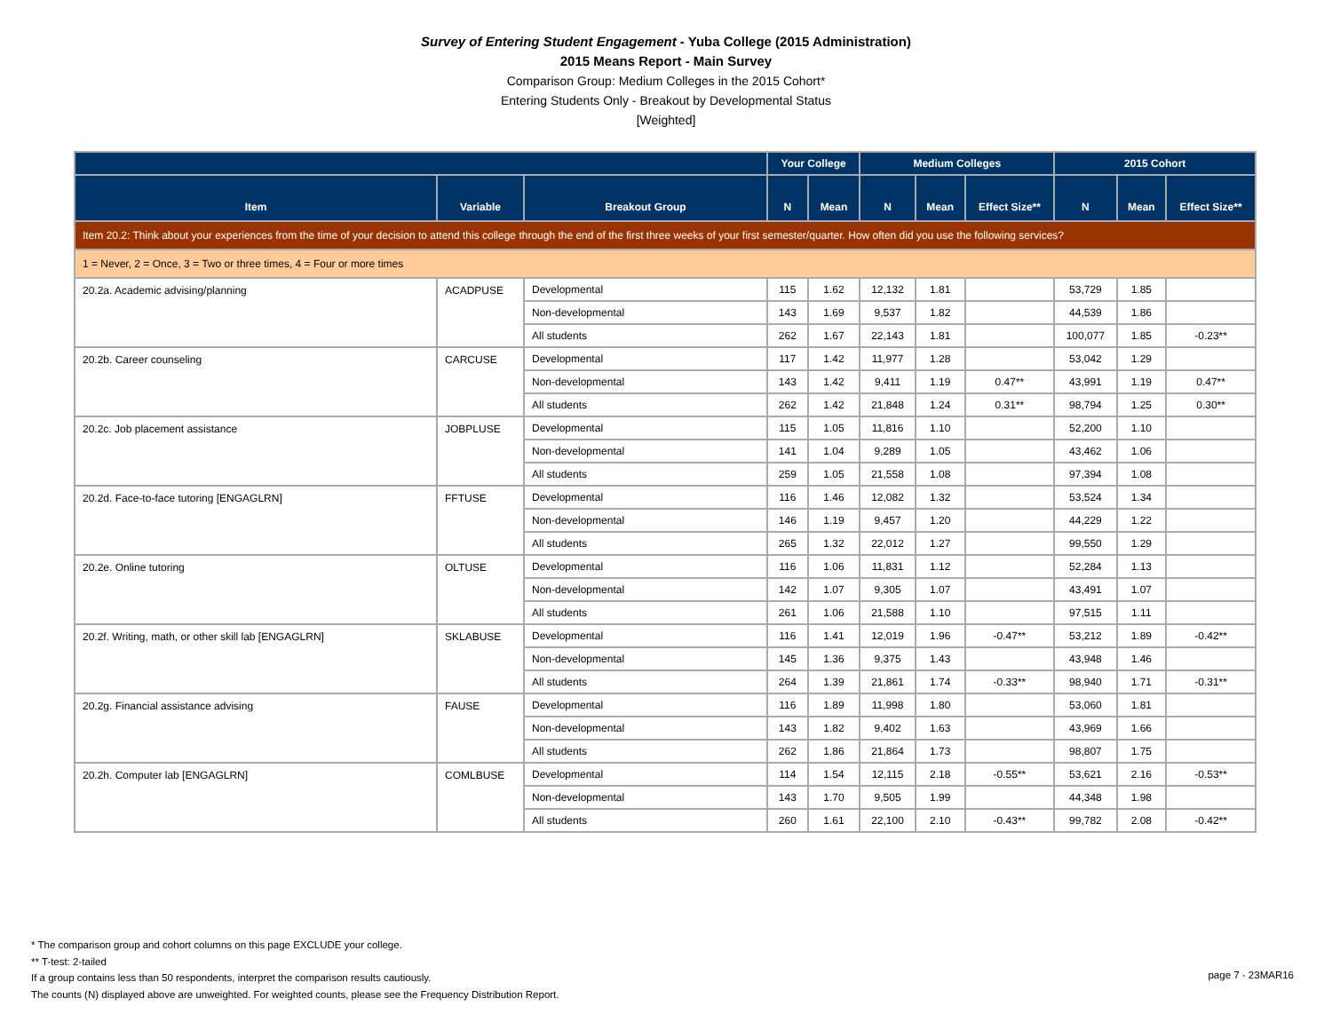Survey of Entering Student Engagement - Yuba College (2015 Administration)
2015 Means Report - Main Survey
Comparison Group: Medium Colleges in the 2015 Cohort*
Entering Students Only - Breakout by Developmental Status
[Weighted]
| | | | Your College | | Medium Colleges | | | 2015 Cohort | | |
| --- | --- | --- | --- | --- | --- | --- | --- | --- | --- | --- |
| Item | Variable | Breakout Group | N | Mean | N | Mean | Effect Size** | N | Mean | Effect Size** |
| Item 20.2: Think about your experiences from the time of your decision to attend this college through the end of the first three weeks of your first semester/quarter. How often did you use the following services? | | | | | | | | | | |
| 1 = Never, 2 = Once, 3 = Two or three times, 4 = Four or more times | | | | | | | | | | |
| 20.2a. Academic advising/planning | ACADPUSE | Developmental | 115 | 1.62 | 12,132 | 1.81 | | 53,729 | 1.85 | |
| | | Non-developmental | 143 | 1.69 | 9,537 | 1.82 | | 44,539 | 1.86 | |
| | | All students | 262 | 1.67 | 22,143 | 1.81 | | 100,077 | 1.85 | -0.23** |
| 20.2b. Career counseling | CARCUSE | Developmental | 117 | 1.42 | 11,977 | 1.28 | | 53,042 | 1.29 | |
| | | Non-developmental | 143 | 1.42 | 9,411 | 1.19 | 0.47** | 43,991 | 1.19 | 0.47** |
| | | All students | 262 | 1.42 | 21,848 | 1.24 | 0.31** | 98,794 | 1.25 | 0.30** |
| 20.2c. Job placement assistance | JOBPLUSE | Developmental | 115 | 1.05 | 11,816 | 1.10 | | 52,200 | 1.10 | |
| | | Non-developmental | 141 | 1.04 | 9,289 | 1.05 | | 43,462 | 1.06 | |
| | | All students | 259 | 1.05 | 21,558 | 1.08 | | 97,394 | 1.08 | |
| 20.2d. Face-to-face tutoring [ENGAGLRN] | FFTUSE | Developmental | 116 | 1.46 | 12,082 | 1.32 | | 53,524 | 1.34 | |
| | | Non-developmental | 146 | 1.19 | 9,457 | 1.20 | | 44,229 | 1.22 | |
| | | All students | 265 | 1.32 | 22,012 | 1.27 | | 99,550 | 1.29 | |
| 20.2e. Online tutoring | OLTUSE | Developmental | 116 | 1.06 | 11,831 | 1.12 | | 52,284 | 1.13 | |
| | | Non-developmental | 142 | 1.07 | 9,305 | 1.07 | | 43,491 | 1.07 | |
| | | All students | 261 | 1.06 | 21,588 | 1.10 | | 97,515 | 1.11 | |
| 20.2f. Writing, math, or other skill lab [ENGAGLRN] | SKLABUSE | Developmental | 116 | 1.41 | 12,019 | 1.96 | -0.47** | 53,212 | 1.89 | -0.42** |
| | | Non-developmental | 145 | 1.36 | 9,375 | 1.43 | | 43,948 | 1.46 | |
| | | All students | 264 | 1.39 | 21,861 | 1.74 | -0.33** | 98,940 | 1.71 | -0.31** |
| 20.2g. Financial assistance advising | FAUSE | Developmental | 116 | 1.89 | 11,998 | 1.80 | | 53,060 | 1.81 | |
| | | Non-developmental | 143 | 1.82 | 9,402 | 1.63 | | 43,969 | 1.66 | |
| | | All students | 262 | 1.86 | 21,864 | 1.73 | | 98,807 | 1.75 | |
| 20.2h. Computer lab [ENGAGLRN] | COMLBUSE | Developmental | 114 | 1.54 | 12,115 | 2.18 | -0.55** | 53,621 | 2.16 | -0.53** |
| | | Non-developmental | 143 | 1.70 | 9,505 | 1.99 | | 44,348 | 1.98 | |
| | | All students | 260 | 1.61 | 22,100 | 2.10 | -0.43** | 99,782 | 2.08 | -0.42** |
* The comparison group and cohort columns on this page EXCLUDE your college.
** T-test: 2-tailed
If a group contains less than 50 respondents, interpret the comparison results cautiously.
The counts (N) displayed above are unweighted. For weighted counts, please see the Frequency Distribution Report.
page 7 - 23MAR16